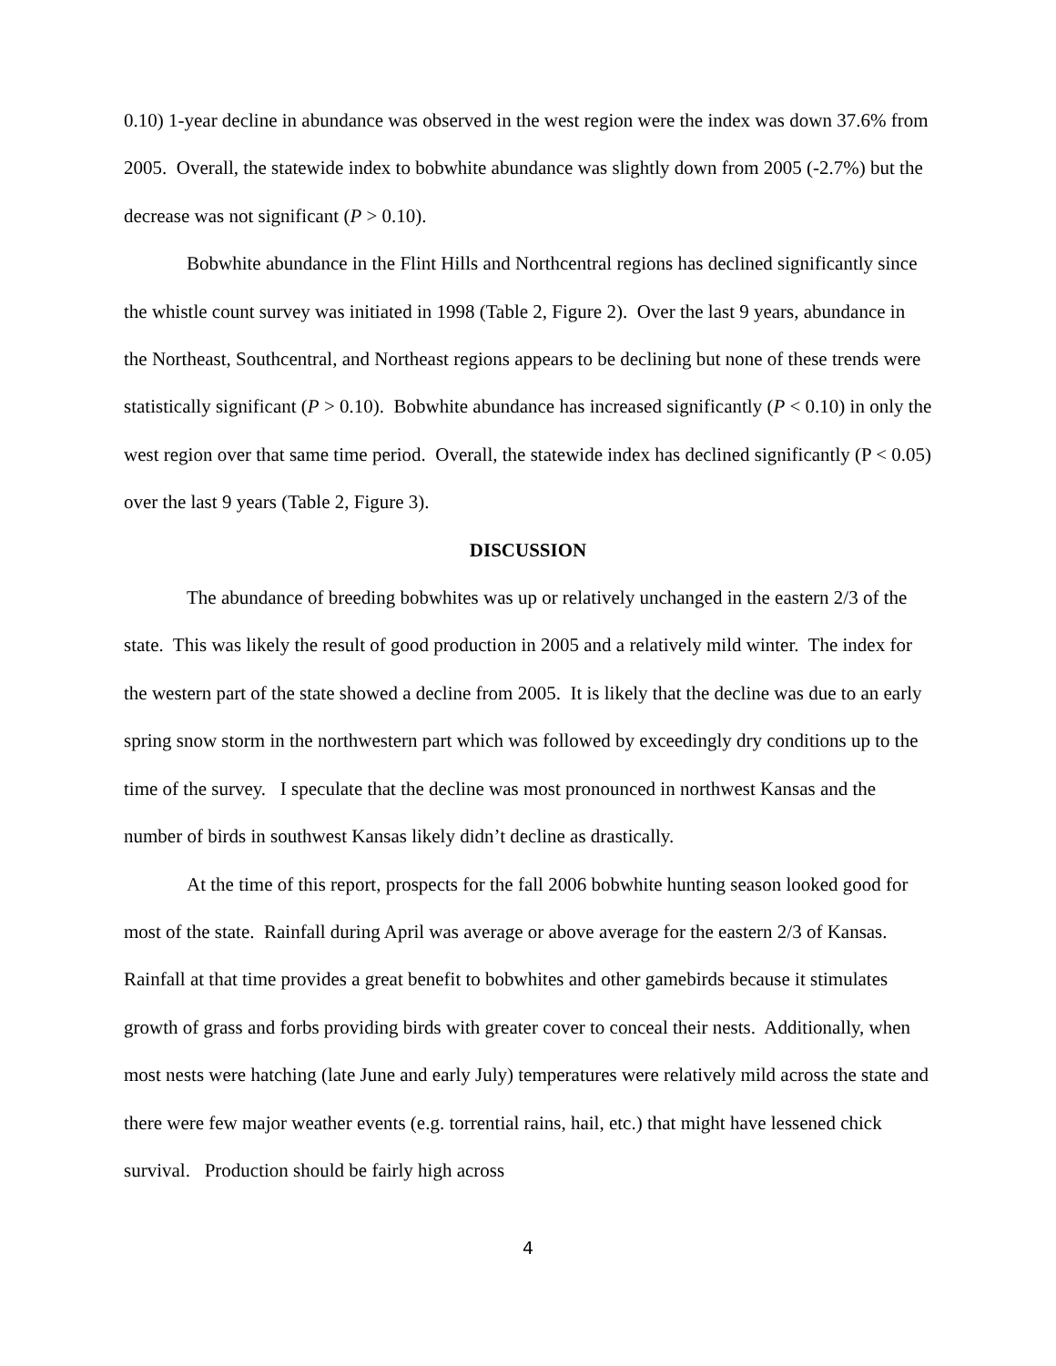0.10) 1-year decline in abundance was observed in the west region were the index was down 37.6% from 2005. Overall, the statewide index to bobwhite abundance was slightly down from 2005 (-2.7%) but the decrease was not significant (P > 0.10).
Bobwhite abundance in the Flint Hills and Northcentral regions has declined significantly since the whistle count survey was initiated in 1998 (Table 2, Figure 2). Over the last 9 years, abundance in the Northeast, Southcentral, and Northeast regions appears to be declining but none of these trends were statistically significant (P > 0.10). Bobwhite abundance has increased significantly (P < 0.10) in only the west region over that same time period. Overall, the statewide index has declined significantly (P < 0.05) over the last 9 years (Table 2, Figure 3).
DISCUSSION
The abundance of breeding bobwhites was up or relatively unchanged in the eastern 2/3 of the state. This was likely the result of good production in 2005 and a relatively mild winter. The index for the western part of the state showed a decline from 2005. It is likely that the decline was due to an early spring snow storm in the northwestern part which was followed by exceedingly dry conditions up to the time of the survey. I speculate that the decline was most pronounced in northwest Kansas and the number of birds in southwest Kansas likely didn’t decline as drastically.
At the time of this report, prospects for the fall 2006 bobwhite hunting season looked good for most of the state. Rainfall during April was average or above average for the eastern 2/3 of Kansas. Rainfall at that time provides a great benefit to bobwhites and other gamebirds because it stimulates growth of grass and forbs providing birds with greater cover to conceal their nests. Additionally, when most nests were hatching (late June and early July) temperatures were relatively mild across the state and there were few major weather events (e.g. torrential rains, hail, etc.) that might have lessened chick survival. Production should be fairly high across
4